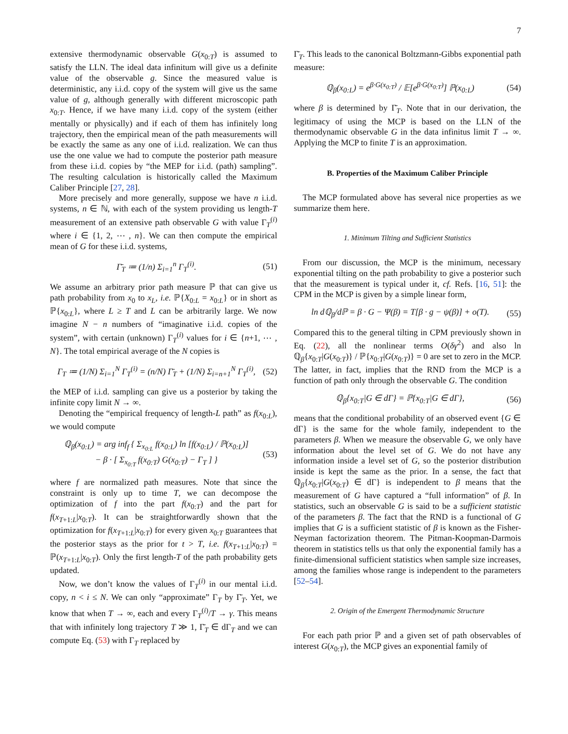7
extensive thermodynamic observable G(x<sub>0:T</sub>) is assumed to satisfy the LLN. The ideal data infinitum will give us a definite value of the observable g. Since the measured value is deterministic, any i.i.d. copy of the system will give us the same value of g, although generally with different microscopic path x<sub>0:T</sub>. Hence, if we have many i.i.d. copy of the system (either mentally or physically) and if each of them has infinitely long trajectory, then the empirical mean of the path measurements will be exactly the same as any one of i.i.d. realization. We can thus use the one value we had to compute the posterior path measure from these i.i.d. copies by “the MEP for i.i.d. (path) sampling”. The resulting calculation is historically called the Maximum Caliber Principle [27, 28].
More precisely and more generally, suppose we have n i.i.d. systems, n ∈ ℕ, with each of the system providing us length-T measurement of an extensive path observable G with value Γ<sub>T</sub><sup>(i)</sup> where i ∈ {1, 2, ⋯ , n}. We can then compute the empirical mean of G for these i.i.d. systems,
Γ̄<sub>T</sub> ≔ (1/n) Σ<sub>i=1</sub><sup>n</sup> Γ<sub>T</sub><sup>(i)</sup>. (51)
We assume an arbitrary prior path measure ℙ that can give us path probability from x<sub>0</sub> to x<sub>L</sub>, i.e. ℙ{X<sub>0:L</sub> = x<sub>0:L</sub>} or in short as ℙ{x<sub>0:L</sub>}, where L ≥ T and L can be arbitrarily large. We now imagine N − n numbers of “imaginative i.i.d. copies of the system”, with certain (unknown) Γ<sub>T</sub><sup>(i)</sup> values for i ∈ {n+1, ⋯ , N}. The total empirical average of the N copies is
Γ<sub>T</sub> ≔ (1/N) Σ<sub>i=1</sub><sup>N</sup> Γ<sub>T</sub><sup>(i)</sup> = (n/N) Γ̄<sub>T</sub> + (1/N) Σ<sub>i=n+1</sub><sup>N</sup> Γ<sub>T</sub><sup>(i)</sup>, (52)
the MEP of i.i.d. sampling can give us a posterior by taking the infinite copy limit N → ∞.
Denoting the “empirical frequency of length-L path” as f(x<sub>0:L</sub>), we would compute
ℚ<sub>β</sub>(x<sub>0:L</sub>) = arg inf<sub>f</sub> { Σ<sub>x<sub>0:L</sub></sub> f(x<sub>0:L</sub>) ln [f(x<sub>0:L</sub>) / ℙ(x<sub>0:L</sub>)]
− β · [ Σ<sub>x<sub>0:T</sub></sub> f(x<sub>0:T</sub>) G(x<sub>0:T</sub>) − Γ<sub>T</sub> ] } (53)
where f are normalized path measures. Note that since the constraint is only up to time T, we can decompose the optimization of f into the part f(x<sub>0:T</sub>) and the part for f(x<sub>T+1:L</sub>|x<sub>0:T</sub>). It can be straightforwardly shown that the optimization for f(x<sub>T+1:L</sub>|x<sub>0:T</sub>) for every given x<sub>0:T</sub> guarantees that the posterior stays as the prior for t > T, i.e. f(x<sub>T+1:L</sub>|x<sub>0:T</sub>) = ℙ(x<sub>T+1:L</sub>|x<sub>0:T</sub>). Only the first length-T of the path probability gets updated.
Now, we don’t know the values of Γ<sub>T</sub><sup>(i)</sup> in our mental i.i.d. copy, n < i ≤ N. We can only “approximate” Γ<sub>T</sub> by Γ̄<sub>T</sub>. Yet, we know that when T → ∞, each and every Γ<sub>T</sub><sup>(i)</sup>/T → γ. This means that with infinitely long trajectory T ≫ 1, Γ̄<sub>T</sub> ∈ dΓ<sub>T</sub> and we can compute Eq. (53) with Γ<sub>T</sub> replaced by
Γ̄<sub>T</sub>. This leads to the canonical Boltzmann-Gibbs exponential path measure:
ℚ<sub>β</sub>(x<sub>0:L</sub>) = e<sup>β·G(x<sub>0:T</sub>)</sup> / 𝔼[e<sup>β·G(x<sub>0:T</sub>)</sup>] ℙ(x<sub>0:L</sub>) (54)
where β is determined by Γ̄<sub>T</sub>. Note that in our derivation, the legitimacy of using the MCP is based on the LLN of the thermodynamic observable G in the data infinitus limit T → ∞. Applying the MCP to finite T is an approximation.
B. Properties of the Maximum Caliber Principle
The MCP formulated above has several nice properties as we summarize them here.
1. Minimum Tilting and Sufficient Statistics
From our discussion, the MCP is the minimum, necessary exponential tilting on the path probability to give a posterior such that the measurement is typical under it, cf. Refs. [16, 51]: the CPM in the MCP is given by a simple linear form,
ln dℚ<sub>β</sub>/dℙ = β · G − Ψ(β) = T[β · g − ψ(β)] + o(T). (55)
Compared this to the general tilting in CPM previously shown in Eq. (22), all the nonlinear terms O(δγ<sup>2</sup>) and also ln ℚ<sub>β</sub>{x<sub>0:T</sub>|G(x<sub>0:T</sub>)} / ℙ{x<sub>0:T</sub>|G(x<sub>0:T</sub>)} = 0 are set to zero in the MCP. The latter, in fact, implies that the RND from the MCP is a function of path only through the observable G. The condition
ℚ<sub>β</sub>{x<sub>0:T</sub>|G ∈ dΓ} = ℙ{x<sub>0:T</sub>|G ∈ dΓ}, (56)
means that the conditional probability of an observed event {G ∈ dΓ} is the same for the whole family, independent to the parameters β. When we measure the observable G, we only have information about the level set of G. We do not have any information inside a level set of G, so the posterior distribution inside is kept the same as the prior. In a sense, the fact that ℚ<sub>β</sub>{x<sub>0:T</sub>|G(x<sub>0:T</sub>) ∈ dΓ} is independent to β means that the measurement of G have captured a “full information” of β. In statistics, such an observable G is said to be a sufficient statistic of the parameters β. The fact that the RND is a functional of G implies that G is a sufficient statistic of β is known as the Fisher-Neyman factorization theorem. The Pitman-Koopman-Darmois theorem in statistics tells us that only the exponential family has a finite-dimensional sufficient statistics when sample size increases, among the families whose range is independent to the parameters [52–54].
2. Origin of the Emergent Thermodynamic Structure
For each path prior ℙ and a given set of path observables of interest G(x<sub>0:T</sub>), the MCP gives an exponential family of